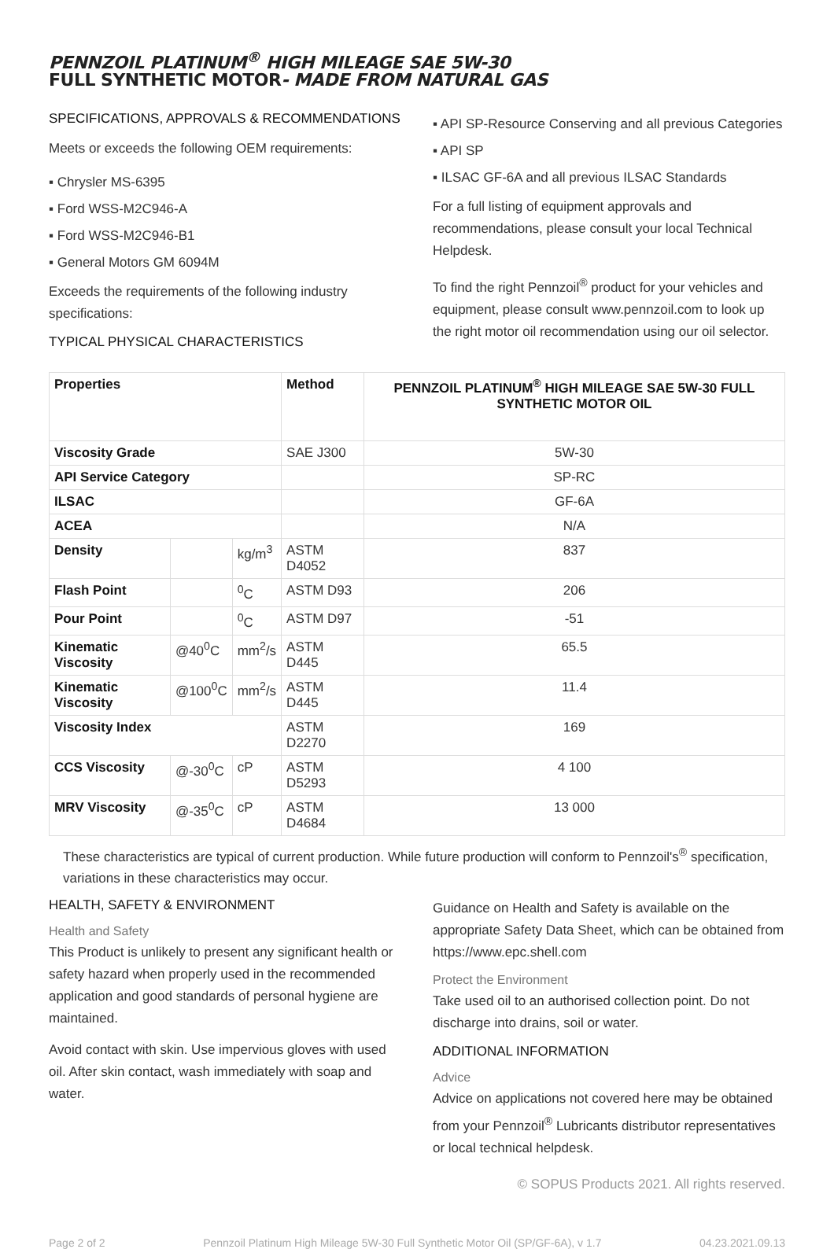PENNZOIL PLATINUM<sup>®</sup> HIGH MILEAGE SAE 5W-30
FULL SYNTHETIC MOTOR- MADE FROM NATURAL GAS
SPECIFICATIONS, APPROVALS & RECOMMENDATIONS
Meets or exceeds the following OEM requirements:
▪ Chrysler MS-6395
▪ Ford WSS-M2C946-A
▪ Ford WSS-M2C946-B1
▪ General Motors GM 6094M
Exceeds the requirements of the following industry specifications:
TYPICAL PHYSICAL CHARACTERISTICS
▪ API SP-Resource Conserving and all previous Categories
▪ API SP
▪ ILSAC GF-6A and all previous ILSAC Standards
For a full listing of equipment approvals and recommendations, please consult your local Technical Helpdesk.
To find the right Pennzoil<sup>®</sup> product for your vehicles and equipment, please consult www.pennzoil.com to look up the right motor oil recommendation using our oil selector.
| Properties | | | Method | PENNZOIL PLATINUM<sup>®</sup> HIGH MILEAGE SAE 5W-30 FULL SYNTHETIC MOTOR OIL |
| --- | --- | --- | --- | --- |
| Viscosity Grade | | | SAE J300 | 5W-30 |
| API Service Category | | | | SP-RC |
| ILSAC | | | | GF-6A |
| ACEA | | | | N/A |
| Density | | kg/m<sup>3</sup> | ASTM D4052 | 837 |
| Flash Point | | <sup>0</sup> C | ASTM D93 | 206 |
| Pour Point | | <sup>0</sup> C | ASTM D97 | -51 |
| Kinematic Viscosity | @40<sup>0</sup>C | mm<sup>2</sup>/s | ASTM D445 | 65.5 |
| Kinematic Viscosity | @100<sup>0</sup>C | mm<sup>2</sup>/s | ASTM D445 | 11.4 |
| Viscosity Index | | | ASTM D2270 | 169 |
| CCS Viscosity | @-30<sup>0</sup>C | cP | ASTM D5293 | 4 100 |
| MRV Viscosity | @-35<sup>0</sup>C | cP | ASTM D4684 | 13 000 |
These characteristics are typical of current production. While future production will conform to Pennzoil's<sup>®</sup> specification, variations in these characteristics may occur.
HEALTH, SAFETY & ENVIRONMENT
Health and Safety
This Product is unlikely to present any significant health or safety hazard when properly used in the recommended application and good standards of personal hygiene are maintained.
Avoid contact with skin. Use impervious gloves with used oil. After skin contact, wash immediately with soap and water.
Guidance on Health and Safety is available on the appropriate Safety Data Sheet, which can be obtained from https://www.epc.shell.com
Protect the Environment
Take used oil to an authorised collection point. Do not discharge into drains, soil or water.
ADDITIONAL INFORMATION
Advice
Advice on applications not covered here may be obtained from your Pennzoil<sup>®</sup> Lubricants distributor representatives or local technical helpdesk.
© SOPUS Products 2021. All rights reserved.
Page 2 of 2 Pennzoil Platinum High Mileage 5W-30 Full Synthetic Motor Oil (SP/GF-6A), v 1.7 04.23.2021.09.13